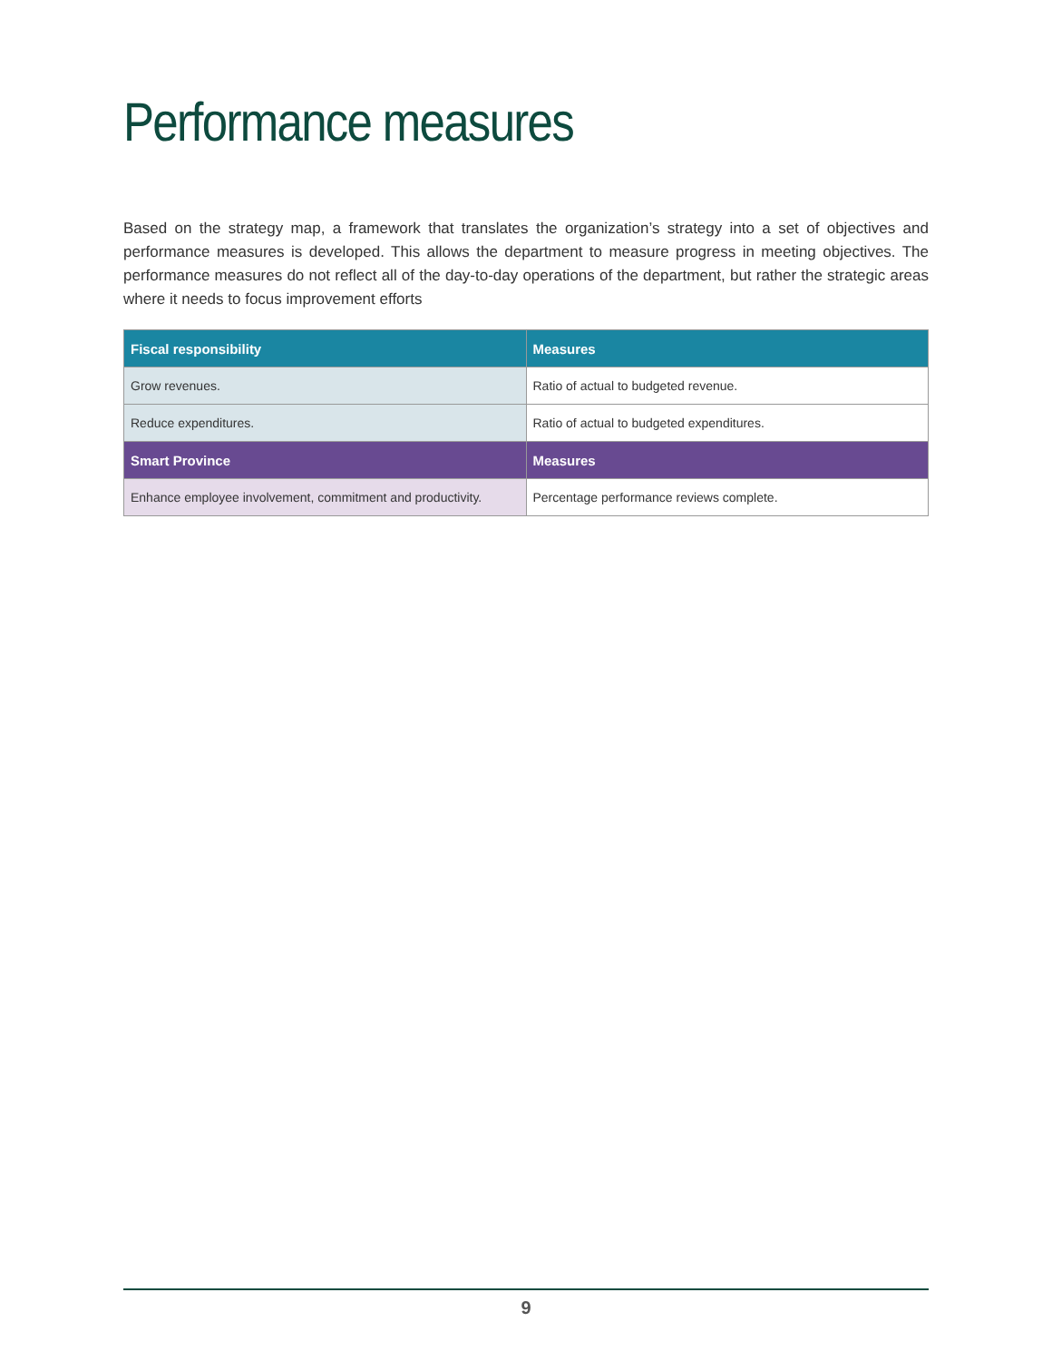Performance measures
Based on the strategy map, a framework that translates the organization’s strategy into a set of objectives and performance measures is developed. This allows the department to measure progress in meeting objectives. The performance measures do not reflect all of the day-to-day operations of the department, but rather the strategic areas where it needs to focus improvement efforts
| Fiscal responsibility | Measures |
| --- | --- |
| Grow revenues. | Ratio of actual to budgeted revenue. |
| Reduce expenditures. | Ratio of actual to budgeted expenditures. |
| Smart Province | Measures |
| Enhance employee involvement, commitment and productivity. | Percentage performance reviews complete. |
9